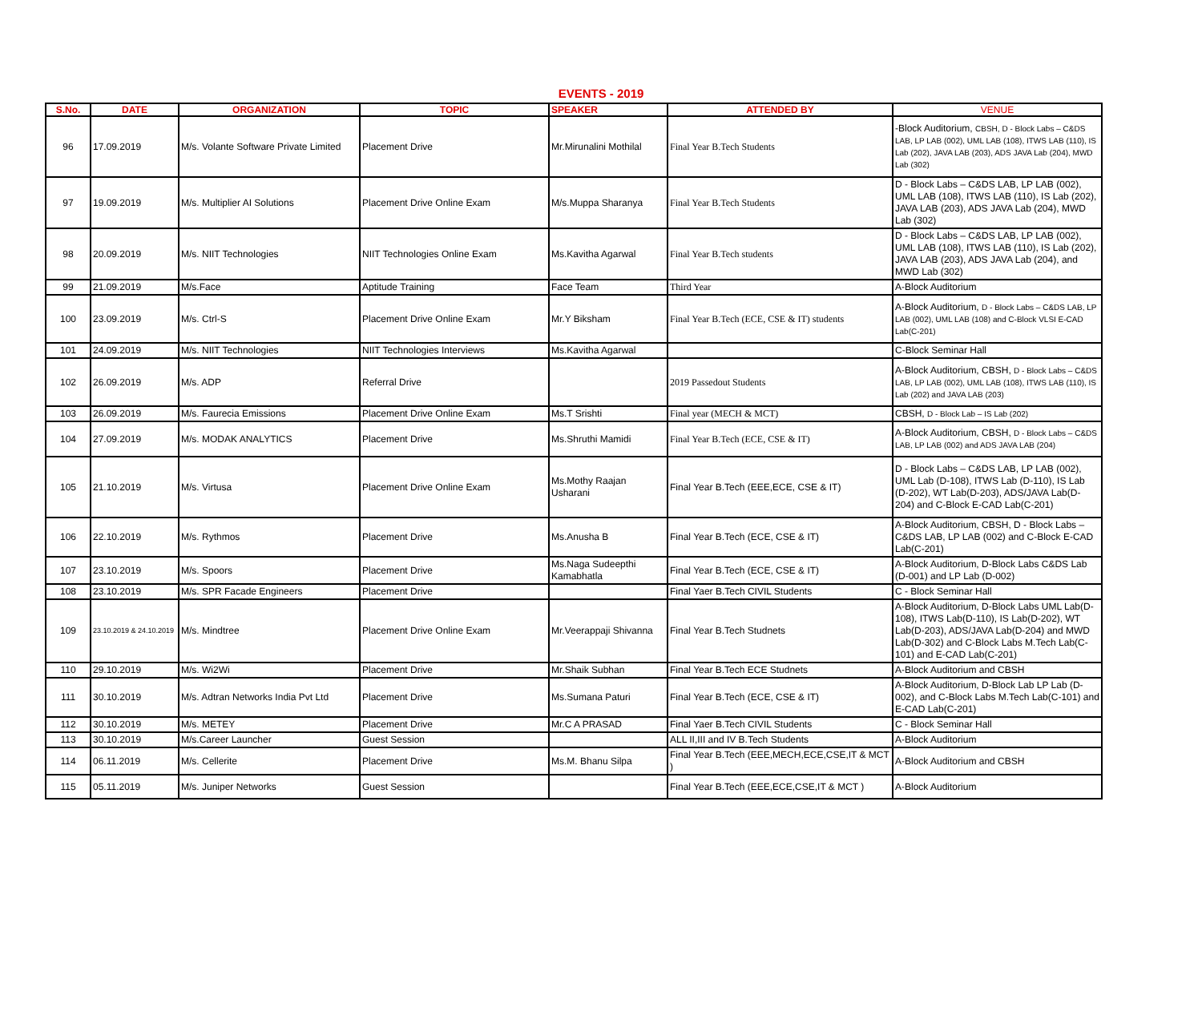EVENTS - 2019
| S.No. | DATE | ORGANIZATION | TOPIC | SPEAKER | ATTENDED BY | VENUE |
| --- | --- | --- | --- | --- | --- | --- |
| 96 | 17.09.2019 | M/s. Volante Software Private Limited | Placement Drive | Mr.Mirunalini Mothilal | Final Year B.Tech Students | -Block Auditorium, CBSH, D - Block Labs – C&DS LAB, LP LAB (002), UML LAB (108), ITWS LAB (110), IS Lab (202), JAVA LAB (203), ADS JAVA Lab (204), MWD Lab (302) |
| 97 | 19.09.2019 | M/s. Multiplier AI Solutions | Placement Drive Online Exam | M/s.Muppa Sharanya | Final Year B.Tech Students | D - Block Labs – C&DS LAB, LP LAB (002), UML LAB (108), ITWS LAB (110), IS Lab (202), JAVA LAB (203), ADS JAVA Lab (204), MWD Lab (302) |
| 98 | 20.09.2019 | M/s. NIIT Technologies | NIIT Technologies Online Exam | Ms.Kavitha Agarwal | Final Year B.Tech students | D - Block Labs – C&DS LAB, LP LAB (002), UML LAB (108), ITWS LAB (110), IS Lab (202), JAVA LAB (203), ADS JAVA Lab (204), and MWD Lab (302) |
| 99 | 21.09.2019 | M/s.Face | Aptitude Training | Face Team | Third Year | A-Block Auditorium |
| 100 | 23.09.2019 | M/s. Ctrl-S | Placement Drive Online Exam | Mr.Y Biksham | Final Year B.Tech (ECE, CSE & IT) students | A-Block Auditorium, D - Block Labs – C&DS LAB, LP LAB (002), UML LAB (108) and C-Block VLSI E-CAD Lab(C-201) |
| 101 | 24.09.2019 | M/s. NIIT Technologies | NIIT Technologies Interviews | Ms.Kavitha Agarwal | | C-Block Seminar Hall |
| 102 | 26.09.2019 | M/s. ADP | Referral Drive | | 2019 Passedout Students | A-Block Auditorium, CBSH, D - Block Labs – C&DS LAB, LP LAB (002), UML LAB (108), ITWS LAB (110), IS Lab (202) and JAVA LAB (203) |
| 103 | 26.09.2019 | M/s. Faurecia Emissions | Placement Drive Online Exam | Ms.T Srishti | Final year (MECH & MCT) | CBSH, D - Block Lab – IS Lab (202) |
| 104 | 27.09.2019 | M/s. MODAK ANALYTICS | Placement Drive | Ms.Shruthi Mamidi | Final Year B.Tech (ECE, CSE & IT) | A-Block Auditorium, CBSH, D - Block Labs – C&DS LAB, LP LAB (002) and ADS JAVA LAB (204) |
| 105 | 21.10.2019 | M/s. Virtusa | Placement Drive Online Exam | Ms.Mothy Raajan Usharani | Final Year B.Tech (EEE,ECE, CSE & IT) | D - Block Labs – C&DS LAB, LP LAB (002), UML Lab (D-108), ITWS Lab (D-110), IS Lab (D-202), WT Lab(D-203), ADS/JAVA Lab(D-204) and C-Block E-CAD Lab(C-201) |
| 106 | 22.10.2019 | M/s. Rythmos | Placement Drive | Ms.Anusha B | Final Year B.Tech (ECE, CSE & IT) | A-Block Auditorium, CBSH, D - Block Labs – C&DS LAB, LP LAB (002) and C-Block E-CAD Lab(C-201) |
| 107 | 23.10.2019 | M/s. Spoors | Placement Drive | Ms.Naga Sudeepthi Kamabhatla | Final Year B.Tech (ECE, CSE & IT) | A-Block Auditorium, D-Block Labs C&DS Lab (D-001) and LP Lab (D-002) |
| 108 | 23.10.2019 | M/s. SPR Facade Engineers | Placement Drive | | Final Yaer B.Tech CIVIL Students | C - Block Seminar Hall |
| 109 | 23.10.2019 & 24.10.2019 | M/s. Mindtree | Placement Drive Online Exam | Mr.Veerappaji Shivanna | Final Year B.Tech Studnets | A-Block Auditorium, D-Block Labs UML Lab(D-108), ITWS Lab(D-110), IS Lab(D-202), WT Lab(D-203), ADS/JAVA Lab(D-204) and MWD Lab(D-302) and C-Block Labs M.Tech Lab(C-101) and E-CAD Lab(C-201) |
| 110 | 29.10.2019 | M/s. Wi2Wi | Placement Drive | Mr.Shaik Subhan | Final Year B.Tech ECE Studnets | A-Block Auditorium and CBSH |
| 111 | 30.10.2019 | M/s. Adtran Networks India Pvt Ltd | Placement Drive | Ms.Sumana Paturi | Final Year B.Tech (ECE, CSE & IT) | A-Block Auditorium, D-Block Lab LP Lab (D-002), and C-Block Labs M.Tech Lab(C-101) and E-CAD Lab(C-201) |
| 112 | 30.10.2019 | M/s. METEY | Placement Drive | Mr.C A PRASAD | Final Yaer B.Tech CIVIL Students | C - Block Seminar Hall |
| 113 | 30.10.2019 | M/s.Career Launcher | Guest Session | | ALL II,III and IV B.Tech Students | A-Block Auditorium |
| 114 | 06.11.2019 | M/s. Cellerite | Placement Drive | Ms.M. Bhanu Silpa | Final Year B.Tech (EEE,MECH,ECE,CSE,IT & MCT ) | A-Block Auditorium and CBSH |
| 115 | 05.11.2019 | M/s. Juniper Networks | Guest Session | | Final Year B.Tech (EEE,ECE,CSE,IT & MCT ) | A-Block Auditorium |